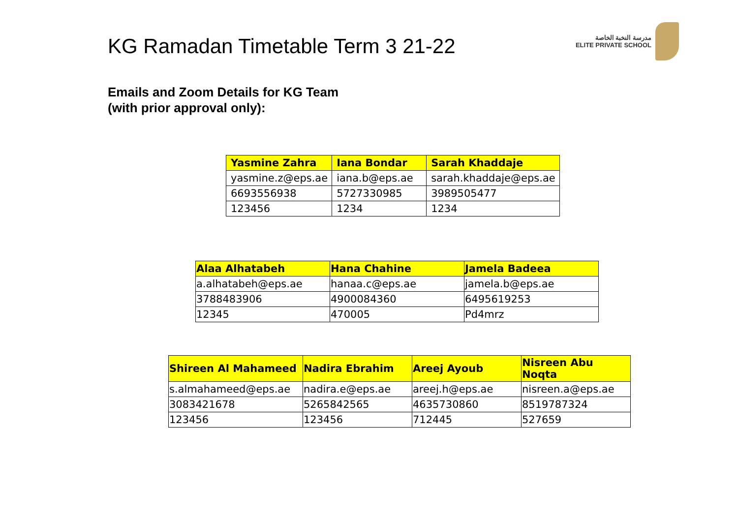KG Ramadan Timetable Term 3 21-22
مدرسة النخبة الخاصة
ELITE PRIVATE SCHOOL
Emails and Zoom Details for KG Team
(with prior approval only):
| Yasmine Zahra | Iana Bondar | Sarah Khaddaje |
| --- | --- | --- |
| yasmine.z@eps.ae | iana.b@eps.ae | sarah.khaddaje@eps.ae |
| 6693556938 | 5727330985 | 3989505477 |
| 123456 | 1234 | 1234 |
| Alaa Alhatabeh | Hana Chahine | Jamela Badeea |
| --- | --- | --- |
| a.alhatabeh@eps.ae | hanaa.c@eps.ae | jamela.b@eps.ae |
| 3788483906 | 4900084360 | 6495619253 |
| 12345 | 470005 | Pd4mrz |
| Shireen Al Mahameed | Nadira Ebrahim | Areej Ayoub | Nisreen Abu Noqta |
| --- | --- | --- | --- |
| s.almahameed@eps.ae | nadira.e@eps.ae | areej.h@eps.ae | nisreen.a@eps.ae |
| 3083421678 | 5265842565 | 4635730860 | 8519787324 |
| 123456 | 123456 | 712445 | 527659 |